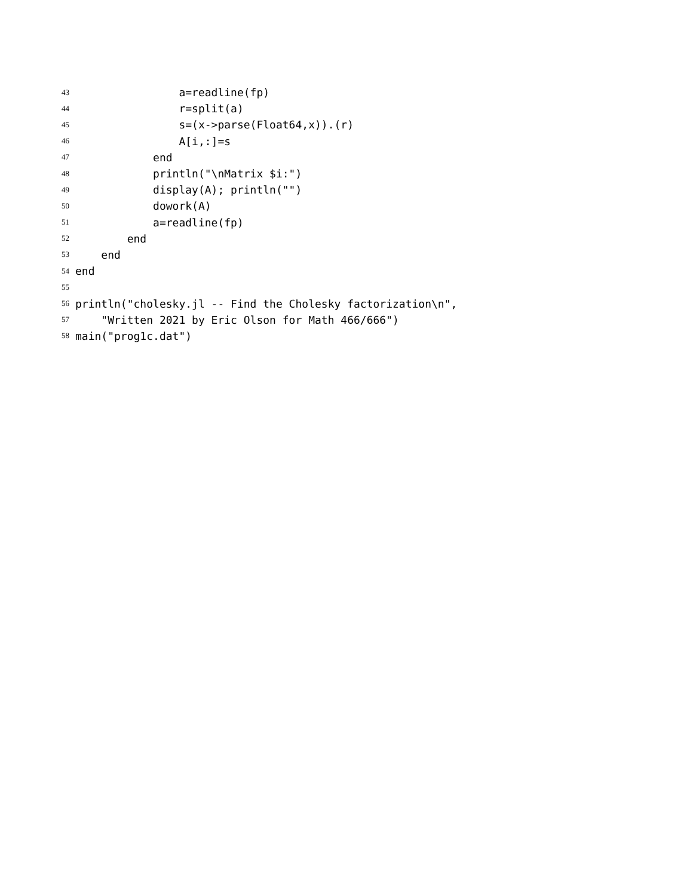43 a=readline(fp)
44 r=split(a)
45 s=(x->parse(Float64,x)).(r)
46 A[i,:]=s
47 end
48 println("\nMatrix $i:")
49 display(A); println("")
50 dowork(A)
51 a=readline(fp)
52 end
53 end
54 end
55
56 println("cholesky.jl -- Find the Cholesky factorization\n",
57 "Written 2021 by Eric Olson for Math 466/666")
58 main("prog1c.dat")